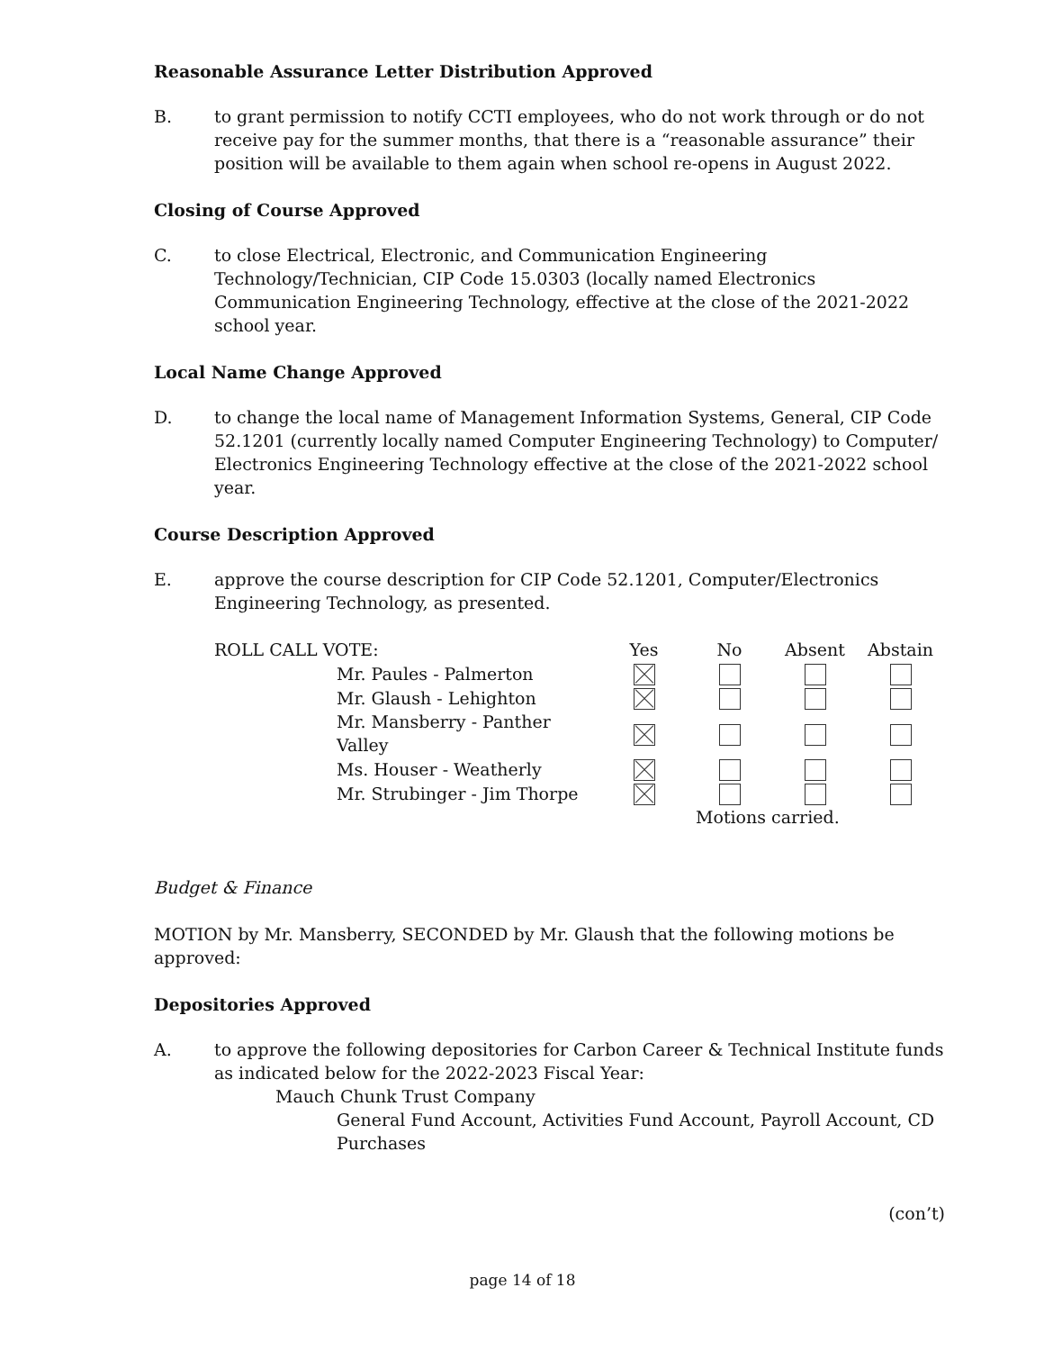Reasonable Assurance Letter Distribution Approved
B. to grant permission to notify CCTI employees, who do not work through or do not receive pay for the summer months, that there is a “reasonable assurance” their position will be available to them again when school re-opens in August 2022.
Closing of Course Approved
C. to close Electrical, Electronic, and Communication Engineering Technology/Technician, CIP Code 15.0303 (locally named Electronics Communication Engineering Technology, effective at the close of the 2021-2022 school year.
Local Name Change Approved
D. to change the local name of Management Information Systems, General, CIP Code 52.1201 (currently locally named Computer Engineering Technology) to Computer/ Electronics Engineering Technology effective at the close of the 2021-2022 school year.
Course Description Approved
E. approve the course description for CIP Code 52.1201, Computer/Electronics Engineering Technology, as presented.
| ROLL CALL VOTE: | Yes | No | Absent | Abstain |
| --- | --- | --- | --- | --- |
| Mr. Paules - Palmerton | | | | |
| Mr. Glaush - Lehighton | | | | |
| Mr. Mansberry - Panther Valley | | | | |
| Ms. Houser - Weatherly | | | | |
| Mr. Strubinger - Jim Thorpe | | | | |
| | | Motions carried. | | |
Budget & Finance
MOTION by Mr. Mansberry, SECONDED by Mr. Glaush that the following motions be approved:
Depositories Approved
A. to approve the following depositories for Carbon Career & Technical Institute funds as indicated below for the 2022-2023 Fiscal Year:
Mauch Chunk Trust Company
General Fund Account, Activities Fund Account, Payroll Account, CD Purchases
(con’t)
page 14 of 18